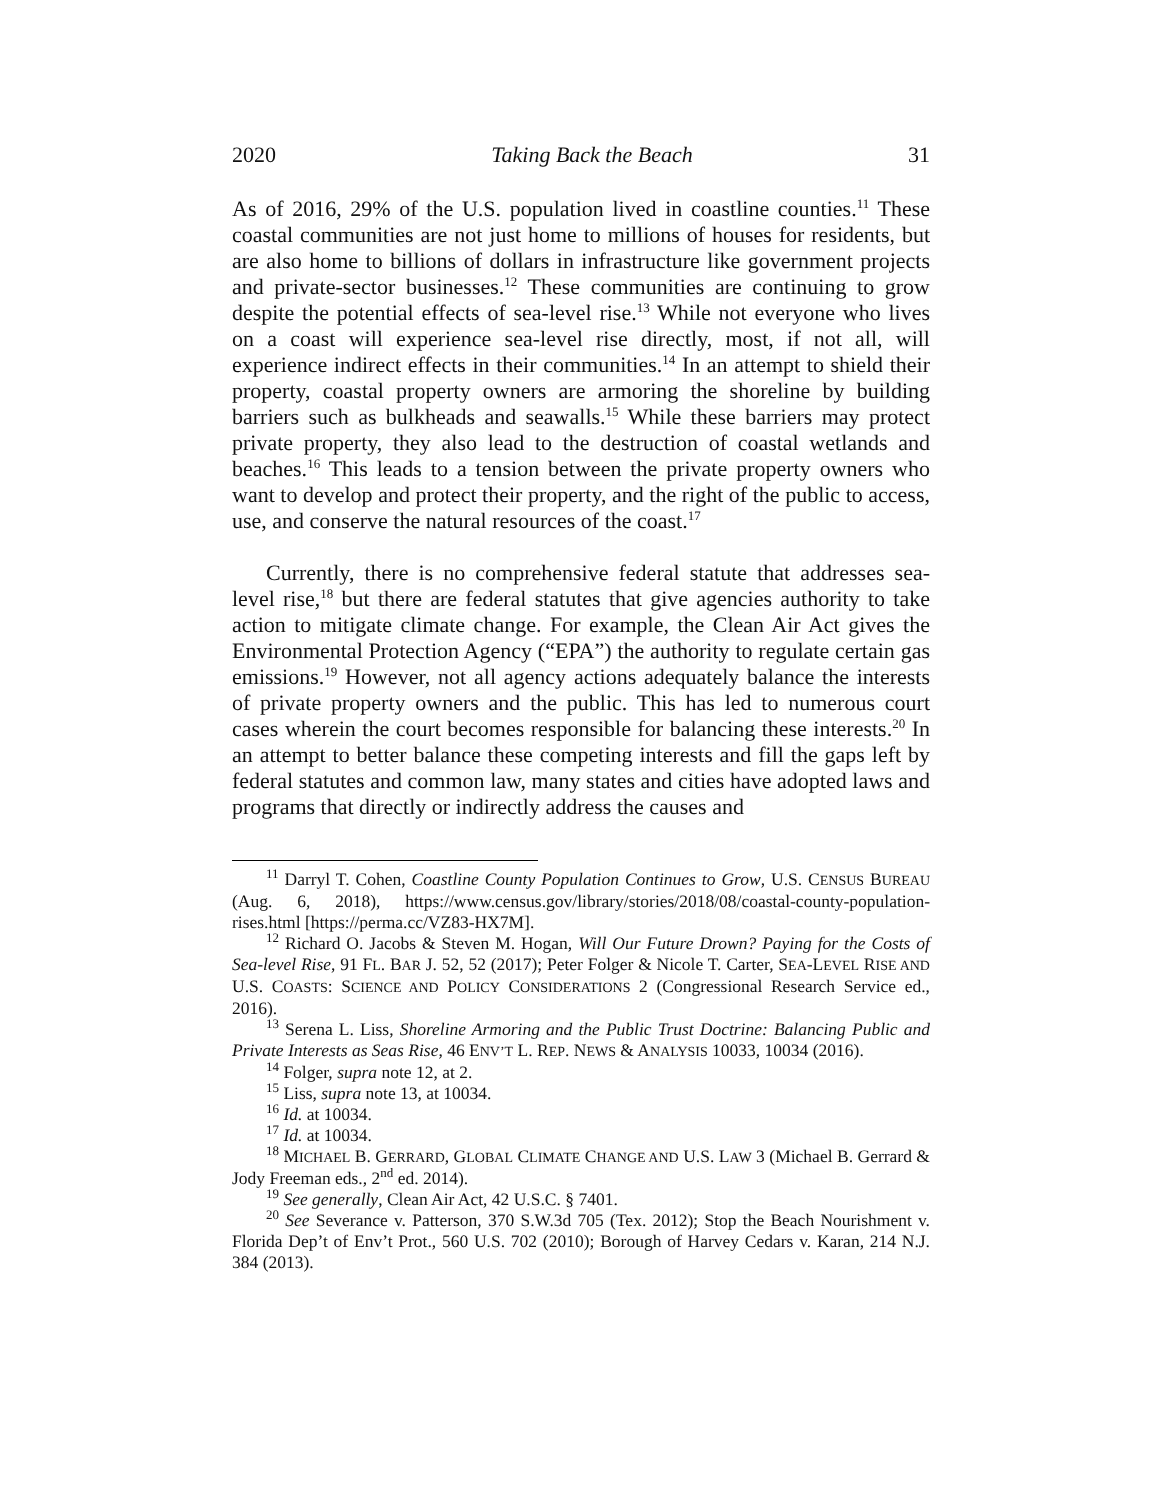2020 Taking Back the Beach 31
As of 2016, 29% of the U.S. population lived in coastline counties.<sup>11</sup> These coastal communities are not just home to millions of houses for residents, but are also home to billions of dollars in infrastructure like government projects and private-sector businesses.<sup>12</sup> These communities are continuing to grow despite the potential effects of sea-level rise.<sup>13</sup> While not everyone who lives on a coast will experience sea-level rise directly, most, if not all, will experience indirect effects in their communities.<sup>14</sup> In an attempt to shield their property, coastal property owners are armoring the shoreline by building barriers such as bulkheads and seawalls.<sup>15</sup> While these barriers may protect private property, they also lead to the destruction of coastal wetlands and beaches.<sup>16</sup> This leads to a tension between the private property owners who want to develop and protect their property, and the right of the public to access, use, and conserve the natural resources of the coast.<sup>17</sup>
Currently, there is no comprehensive federal statute that addresses sea-level rise,<sup>18</sup> but there are federal statutes that give agencies authority to take action to mitigate climate change. For example, the Clean Air Act gives the Environmental Protection Agency (“EPA”) the authority to regulate certain gas emissions.<sup>19</sup> However, not all agency actions adequately balance the interests of private property owners and the public. This has led to numerous court cases wherein the court becomes responsible for balancing these interests.<sup>20</sup> In an attempt to better balance these competing interests and fill the gaps left by federal statutes and common law, many states and cities have adopted laws and programs that directly or indirectly address the causes and
<sup>11</sup> Darryl T. Cohen, Coastline County Population Continues to Grow, U.S. CENSUS BUREAU (Aug. 6, 2018), https://www.census.gov/library/stories/2018/08/coastal-county-population-rises.html [https://perma.cc/VZ83-HX7M].
<sup>12</sup> Richard O. Jacobs & Steven M. Hogan, Will Our Future Drown? Paying for the Costs of Sea-level Rise, 91 FL. BAR J. 52, 52 (2017); Peter Folger & Nicole T. Carter, SEA-LEVEL RISE AND U.S. COASTS: SCIENCE AND POLICY CONSIDERATIONS 2 (Congressional Research Service ed., 2016).
<sup>13</sup> Serena L. Liss, Shoreline Armoring and the Public Trust Doctrine: Balancing Public and Private Interests as Seas Rise, 46 ENV’T L. REP. NEWS & ANALYSIS 10033, 10034 (2016).
<sup>14</sup> Folger, supra note 12, at 2.
<sup>15</sup> Liss, supra note 13, at 10034.
<sup>16</sup> Id. at 10034.
<sup>17</sup> Id. at 10034.
<sup>18</sup> MICHAEL B. GERRARD, GLOBAL CLIMATE CHANGE AND U.S. LAW 3 (Michael B. Gerrard & Jody Freeman eds., 2<sup>nd</sup> ed. 2014).
<sup>19</sup> See generally, Clean Air Act, 42 U.S.C. § 7401.
<sup>20</sup> See Severance v. Patterson, 370 S.W.3d 705 (Tex. 2012); Stop the Beach Nourishment v. Florida Dep’t of Env’t Prot., 560 U.S. 702 (2010); Borough of Harvey Cedars v. Karan, 214 N.J. 384 (2013).